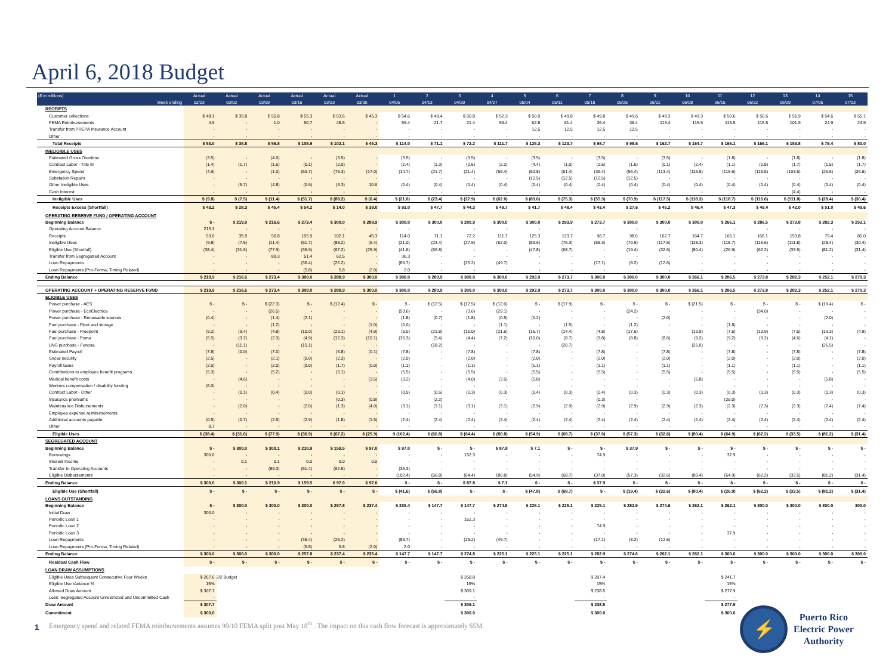April 6, 2018 Budget
| ($ in millions) | Actual | Actual | Actual | Actual | Actual | Actual | 1 | 2 | 3 | 4 | 5 | 6 | 7 | 8 | 9 | 10 | 11 | 12 | 13 | 14 | 15 |
| --- | --- | --- | --- | --- | --- | --- | --- | --- | --- | --- | --- | --- | --- | --- | --- | --- | --- | --- | --- | --- | --- |
| Week ending | 02/23 | 03/02 | 03/09 | 03/16 | 03/23 | 03/30 | 04/06 | 04/13 | 04/20 | 04/27 | 05/04 | 05/11 | 05/18 | 05/25 | 06/01 | 06/08 | 06/15 | 06/22 | 06/29 | 07/06 | 07/13 |
| RECEIPTS | | | | | | | | | | | | | | | | | | | | | |
| Customer collections | $ 48.1 | $ 35.8 | $ 55.8 | $ 55.3 | $ 53.6 | $ 45.3 | $ 54.6 | $ 49.4 | $ 50.8 | $ 52.3 | $ 50.0 | $ 49.8 | $ 49.8 | $ 49.6 | $ 49.3 | $ 49.3 | $ 50.6 | $ 50.6 | $ 51.9 | $ 54.6 | $ 55.1 |
| FEMA Reimbursements | 4.9 | - | 1.0 | 50.7 | 48.6 | - | 59.4 | 21.7 | 21.4 | 59.4 | 62.8 | 61.4 | 36.4 | 36.4 | 113.4 | 115.5 | 115.5 | 115.5 | 101.9 | 24.9 | 24.9 |
| Transfer from PREPA Insurance Account | - | - | - | - | - | - | - | - | - | - | 12.5 | 12.5 | 12.5 | 12.5 | - | - | - | - | - | - | - |
| Other | - | - | - | - | - | - | - | - | - | - | - | - | - | - | - | - | - | - | - | - | - |
| Total Receipts | $ 53.0 | $ 35.8 | $ 56.8 | $ 105.9 | $ 102.1 | $ 45.3 | $ 114.0 | $ 71.1 | $ 72.2 | $ 111.7 | $ 125.3 | $ 123.7 | $ 98.7 | $ 98.6 | $ 162.7 | $ 164.7 | $ 166.1 | $ 166.1 | $ 153.8 | $ 79.4 | $ 80.0 |
| INELIGIBLE USES | | | | | | | | | | | | | | | | | | | | | |
| Estimated Gross Overtime | (3.5) | - | (4.0) | - | (3.5) | - | (3.5) | - | (3.5) | - | (3.5) | - | (3.5) | - | (3.5) | - | (1.8) | - | (1.8) | - | (1.8) |
| Contract Labor - Title III | (1.4) | (1.7) | (1.6) | (0.1) | (2.0) | - | (2.4) | (1.3) | (2.6) | (2.2) | (4.4) | (1.0) | (2.5) | (1.6) | (0.1) | (2.4) | (1.1) | (0.8) | (1.7) | (1.5) | (1.7) |
| Emergency Spend | (4.9) | - | (1.0) | (50.7) | (76.3) | (17.0) | (14.7) | (21.7) | (21.4) | (59.4) | (62.8) | (61.4) | (36.4) | (56.4) | (113.4) | (115.5) | (115.5) | (115.5) | (103.6) | (26.6) | (26.6) |
| Substation Repairs | - | - | - | - | - | - | - | - | - | - | (12.5) | (12.5) | (12.5) | (12.5) | - | - | - | - | - | - | - |
| Other Ineligible Uses | - | (5.7) | (4.8) | (0.9) | (6.3) | 10.6 | (0.4) | (0.4) | (0.4) | (0.4) | (0.4) | (0.4) | (0.4) | (0.4) | (0.4) | (0.4) | (0.4) | (0.4) | (0.4) | (0.4) | (0.4) |
| Cash Interest | - | - | - | - | - | - | - | - | - | - | - | - | - | - | - | - | - | - | (4.4) | - | - |
| Ineligible Uses | $ (9.8) | $ (7.5) | $ (11.4) | $ (51.7) | $ (88.2) | $ (6.4) | $ (21.0) | $ (23.4) | $ (27.9) | $ (62.0) | $ (83.6) | $ (75.3) | $ (55.3) | $ (70.9) | $ (117.5) | $ (118.3) | $ (118.7) | $ (116.6) | $ (111.8) | $ (28.4) | $ (30.4) |
| Receipts Excess (Shortfall) | $ 43.2 | $ 28.3 | $ 45.4 | $ 54.2 | $ 14.0 | $ 39.0 | $ 93.0 | $ 47.7 | $ 44.3 | $ 49.7 | $ 41.7 | $ 48.4 | $ 43.4 | $ 27.6 | $ 45.2 | $ 46.4 | $ 47.3 | $ 49.4 | $ 42.0 | $ 51.0 | $ 49.6 |
| OPERATING RESERVE FUND / OPERATING ACCOUNT | | | | | | | | | | | | | | | | | | | | | |
| Beginning Balance | $ - | $ 219.9 | $ 216.6 | $ 273.4 | $ 300.0 | $ 288.9 | $ 300.0 | $ 300.0 | $ 280.9 | $ 300.0 | $ 300.0 | $ 293.9 | $ 273.7 | $ 300.0 | $ 300.0 | $ 300.0 | $ 266.1 | $ 286.5 | $ 273.8 | $ 282.3 | $ 252.1 |
| Operating Account Balance | 215.1 | - | - | - | - | - | - | - | - | - | - | - | - | - | - | - | - | - | - | - | - |
| Receipts | 53.0 | 35.8 | 56.8 | 105.9 | 102.1 | 45.3 | 114.0 | 71.1 | 72.2 | 111.7 | 125.3 | 123.7 | 98.7 | 98.6 | 162.7 | 164.7 | 166.1 | 166.1 | 153.8 | 79.4 | 80.0 |
| Ineligible Uses | (9.8) | (7.5) | (11.4) | (51.7) | (88.2) | (6.4) | (21.0) | (23.4) | (27.9) | (62.0) | (83.6) | (75.3) | (55.3) | (70.9) | (117.5) | (118.3) | (118.7) | (116.6) | (111.8) | (28.4) | (30.4) |
| Eligible Use (Shortfall) | (38.4) | (31.6) | (77.9) | (36.9) | (67.2) | (25.9) | (41.6) | (66.8) | - | - | (47.8) | (68.7) | - | (19.4) | (32.6) | (80.4) | (26.9) | (62.2) | (33.5) | (81.2) | (31.4) |
| Transfer from Segregatred Account | - | - | 89.3 | 51.4 | 62.5 | - | 36.3 | - | - | - | - | - | - | - | - | - | - | - | - | - | - |
| Loan Repayments | - | - | - | (36.4) | (26.2) | - | (89.7) | - | (25.2) | (49.7) | - | - | (17.1) | (8.2) | (12.6) | - | - | - | - | - | - |
| Loan Repayments (Pro-Forma; Timing Related) | - | - | - | (5.8) | 5.8 | (2.0) | 2.0 | - | - | - | - | - | - | - | - | - | - | - | - | - | - |
| Ending Balance | $ 219.9 | $ 216.6 | $ 273.4 | $ 300.0 | $ 288.9 | $ 300.0 | $ 300.0 | $ 280.9 | $ 300.0 | $ 300.0 | $ 293.9 | $ 273.7 | $ 300.0 | $ 300.0 | $ 300.0 | $ 266.1 | $ 286.5 | $ 273.8 | $ 282.3 | $ 252.1 | $ 270.3 |
| OPERATING ACCOUNT + OPERATING RESERVE FUND | $ 219.9 | $ 216.6 | $ 273.4 | $ 300.0 | $ 288.9 | $ 300.0 | $ 300.0 | $ 280.9 | $ 300.0 | $ 300.0 | $ 293.9 | $ 273.7 | $ 300.0 | $ 300.0 | $ 300.0 | $ 266.1 | $ 286.5 | $ 273.8 | $ 282.3 | $ 252.1 | $ 270.3 |
| ELIGIBLE USES | | | | | | | | | | | | | | | | | | | | | |
| Power purchase - AES | $ - | $ - | $ (22.3) | $ - | $ (12.4) | $ - | $ - | $ (12.5) | $ (12.5) | $ (12.0) | $ - | $ (17.9) | $ - | $ - | $ - | $ (21.5) | $ - | $ - | $ - | $ (19.4) | $ - |
| Power purchase - EcoElectrica | - | - | (26.5) | - | - | - | (53.6) | - | (3.6) | (29.1) | - | - | - | (24.2) | - | - | - | (34.0) | - | - | - |
| Power purchase - Renewable sources | (0.4) | - | (1.4) | (2.1) | - | - | (1.8) | (0.7) | (1.8) | (0.5) | (0.2) | - | - | - | (2.0) | - | - | - | - | (2.0) | - |
| Fuel purchase - Fleet and storage | - | - | (1.2) | - | - | (1.0) | (0.0) | - | - | (1.1) | - | (1.5) | - | (1.2) | - | - | (1.8) | - | - | - | - |
| Fuel purchase - Freepoint | (9.2) | (9.4) | (4.8) | (10.0) | (23.1) | (4.9) | (5.0) | (21.8) | (16.0) | (21.6) | (16.7) | (14.4) | (4.8) | (17.6) | - | (13.9) | (7.5) | (13.9) | (7.5) | (13.3) | (4.9) |
| Fuel purchase - Puma | (5.5) | (3.7) | (2.3) | (4.9) | (12.3) | (10.1) | (16.3) | (5.4) | (4.4) | (7.2) | (10.0) | (8.7) | (9.8) | (8.8) | (8.6) | (9.2) | (9.2) | (9.2) | (4.6) | (4.1) | - |
| LNG purchase - Fenosa | - | (11.1) | - | (15.1) | - | - | - | (18.2) | - | - | - | (20.7) | - | - | - | (25.0) | - | - | - | (26.5) | - |
| Estimated Payroll | (7.8) | (0.0) | (7.0) | - | (6.8) | (0.1) | (7.8) | - | (7.8) | - | (7.8) | - | (7.8) | - | (7.8) | - | (7.8) | - | (7.8) | - | (7.8) |
| Social security | (2.5) | - | (2.1) | (0.0) | (2.3) | - | (2.0) | - | (2.0) | - | (2.0) | - | (2.0) | - | (2.0) | - | (2.0) | - | (2.0) | - | (2.0) |
| Payroll taxes | (2.0) | - | (2.0) | (0.0) | (1.7) | (0.0) | (1.1) | - | (1.1) | - | (1.1) | - | (1.1) | - | (1.1) | - | (1.1) | - | (1.1) | - | (1.1) |
| Contributions to employee benefit programs | (5.3) | - | (5.2) | - | (5.1) | - | (5.5) | - | (5.5) | - | (5.5) | - | (5.5) | - | (5.5) | - | (5.5) | - | (5.5) | - | (5.5) |
| Medical benefit costs | - | (4.6) | - | - | - | (3.5) | (3.2) | - | (4.0) | (3.5) | (5.8) | - | - | - | - | (5.8) | - | - | - | (5.8) | - |
| Workers compensation / disability funding | (6.0) | - | - | - | - | - | - | - | - | - | - | - | - | - | - | - | - | - | - | - | - |
| Contract Labor - Other | - | (0.1) | (0.4) | (0.0) | (0.1) | - | (0.5) | (0.5) | (0.3) | (0.3) | (0.4) | (0.3) | (0.4) | (0.3) | (0.3) | (0.3) | (0.3) | (0.3) | (0.3) | (0.3) | (0.3) |
| Insurance premiums | - | - | - | - | (0.3) | (0.8) | - | (2.2) | - | - | - | - | (0.3) | - | - | - | (25.0) | - | - | - | - |
| Maintenance Disbursements | - | (2.0) | - | (2.0) | (1.3) | (4.0) | (3.1) | (3.1) | (3.1) | (3.1) | (2.9) | (2.9) | (2.9) | (2.9) | (2.9) | (2.3) | (2.3) | (2.3) | (2.3) | (7.4) | (7.4) |
| Employee expense reimbursements | - | - | - | - | - | - | - | - | - | - | - | - | - | - | - | - | - | - | - | - | - |
| Additional accounts payable | (0.5) | (0.7) | (2.5) | (2.9) | (1.8) | (1.5) | (2.4) | (2.4) | (2.4) | (2.4) | (2.4) | (2.4) | (2.4) | (2.4) | (2.4) | (2.4) | (2.4) | (2.4) | (2.4) | (2.4) | (2.4) |
| Other | 0.7 | - | - | - | - | - | - | - | - | - | - | - | - | - | - | - | - | - | - | - | - |
| Eligible Uses | $ (38.4) | $ (31.6) | $ (77.9) | $ (36.9) | $ (67.2) | $ (25.9) | $ (102.4) | $ (66.8) | $ (64.4) | $ (80.8) | $ (54.9) | $ (68.7) | $ (37.0) | $ (57.3) | $ (32.6) | $ (80.4) | $ (64.9) | $ (62.2) | $ (33.5) | $ (81.2) | $ (31.4) |
| SEGREGATED ACCOUNT | | | | | | | | | | | | | | | | | | | | | |
| Beginning Balance | $ - | $ 300.0 | $ 300.1 | $ 210.9 | $ 159.5 | $ 97.0 | $ 97.0 | $ - | $ - | $ 87.8 | $ 7.1 | $ - | $ - | $ 37.9 | $ - | $ - | $ - | $ - | $ - | $ - | $ - |
| Borrowings | 300.0 | - | - | - | - | - | - | - | 152.3 | - | - | - | 74.9 | - | - | - | 37.9 | - | - | - | - |
| Interest Income | - | 0.1 | 0.1 | 0.0 | 0.0 | 0.0 | - | - | - | - | - | - | - | - | - | - | - | - | - | - | - |
| Transfer to Operating Accounts | - | - | (89.3) | (51.4) | (62.5) | - | (36.3) | - | - | - | - | - | - | - | - | - | - | - | - | - | - |
| Eligible Disbursements | - | - | - | - | - | - | (102.4) | (66.8) | (64.4) | (80.8) | (54.9) | (68.7) | (37.0) | (57.3) | (32.6) | (80.4) | (64.9) | (62.2) | (33.5) | (81.2) | (31.4) |
| Ending Balance | $ 300.0 | $ 300.1 | $ 210.9 | $ 159.5 | $ 97.0 | $ 97.0 | $ - | $ - | $ 87.8 | $ 7.1 | $ - | $ - | $ 37.9 | $ - | $ - | $ - | $ - | $ - | $ - | $ - | $ - |
| Eligible Use (Shortfall) | $ - | $ - | $ - | $ - | $ - | $ - | $ (41.6) | $ (66.8) | $ - | $ - | $ (47.8) | $ (68.7) | $ - | $ (19.4) | $ (32.6) | $ (80.4) | $ (26.9) | $ (62.2) | $ (33.5) | $ (81.2) | $ (31.4) |
| LOANS OUTSTANDING | | | | | | | | | | | | | | | | | | | | | |
| Beginning Balance | $ - | $ 300.0 | $ 300.0 | $ 300.0 | $ 257.8 | $ 237.4 | $ 235.4 | $ 147.7 | $ 147.7 | $ 274.8 | $ 225.1 | $ 225.1 | $ 225.1 | $ 282.9 | $ 274.6 | $ 262.1 | $ 262.1 | $ 300.0 | $ 300.0 | $ 300.0 | 300.0 |
| Initial Draw | 300.0 | - | - | - | - | - | - | - | - | - | - | - | - | - | - | - | - | - | - | - | - |
| Periodic Loan 1 | - | - | - | - | - | - | - | - | 152.3 | - | - | - | - | - | - | - | - | - | - | - | - |
| Periodic Loan 2 | - | - | - | - | - | - | - | - | - | - | - | - | 74.9 | - | - | - | - | - | - | - | - |
| Periodic Loan 3 | - | - | - | - | - | - | - | - | - | - | - | - | - | - | - | - | 37.9 | - | - | - | - |
| Loan Repayments | - | - | - | (36.4) | (26.2) | - | (89.7) | - | (25.2) | (49.7) | - | - | (17.1) | (8.2) | (12.6) | - | - | - | - | - | - |
| Loan Repayments (Pro-Forma; Timing Related) | - | - | - | (5.8) | 5.8 | (2.0) | 2.0 | - | - | - | - | - | - | - | - | - | - | - | - | - | - |
| Ending Balance | $ 300.0 | $ 300.0 | $ 300.0 | $ 257.8 | $ 237.4 | $ 235.4 | $ 147.7 | $ 147.7 | $ 274.8 | $ 225.1 | $ 225.1 | $ 225.1 | $ 282.9 | $ 274.6 | $ 262.1 | $ 262.1 | $ 300.0 | $ 300.0 | $ 300.0 | $ 300.0 | $ 300.0 |
| Residual Cash Flow | $ - | $ - | $ - | $ - | $ - | $ - | $ - | $ - | $ - | $ - | $ - | $ - | $ - | $ - | $ - | $ - | $ - | $ - | $ - | $ - | $ - |
| LOAN DRAW ASSUMPTIONS | | | | | | | | | | | | | | | | | | | | | |
| Eligible Uses Subsequent Consecutive Four Weeks | $ 267.6 | 2/2 Budget | | | | | | | $ 268.8 | | | | $ 207.4 | | | | $ 241.7 | | | | |
| Eligible Use Variance % | 15% | | | | | | | | 15% | | | | 15% | | | | 15% | | | | |
| Allowed Draw Amount | $ 307.7 | | | | | | | | $ 309.1 | | | | $ 238.5 | | | | $ 277.9 | | | | |
| Less: Segregated Account Unrestricted and Uncommitted Cash | - | | | | | | | | - | | | | - | | | | - | | | | |
| Draw Amount | $ 307.7 | | | | | | | | $ 309.1 | | | | $ 238.5 | | | | $ 277.9 | | | | |
| Commitment | $ 300.0 | | | | | | | | $ 300.0 | | | | $ 300.0 | | | | $ 300.0 | | | | |
1
Emergency spend and related FEMA reimbursements assumes 90/10 FEMA split post May 18<sup>th</sup> . The impact on this cash flow forecast is approximately $5M.
⚡
Puerto Rico
Electric Power
Authority